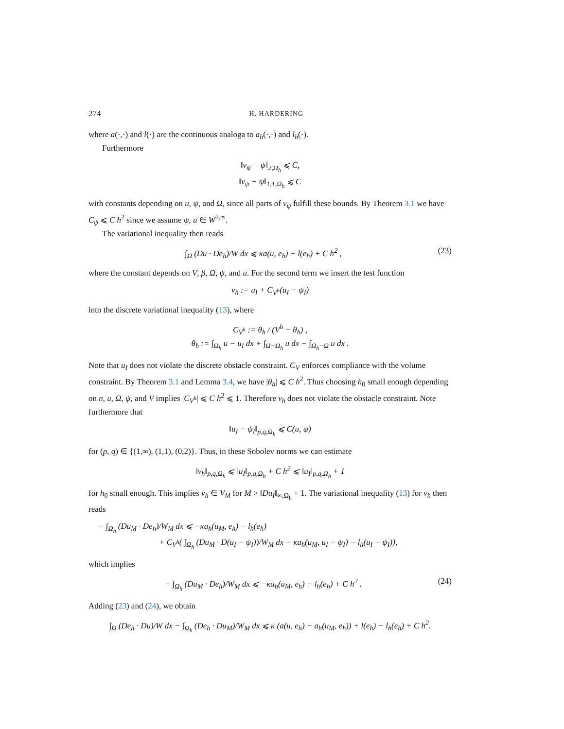274 H. HARDERING
where a(·,·) and l(·) are the continuous analoga to a<sub>h</sub>(·,·) and l<sub>h</sub>(·).
Furthermore
‖v<sub>ψ</sub> − ψ‖<sub>2,Ω<sub>h</sub></sub> ⩽ C,
‖v<sub>ψ</sub> − ψ‖<sub>1,1,Ω<sub>h</sub></sub> ⩽ C
with constants depending on u, ψ, and Ω, since all parts of v<sub>ψ</sub> fulfill these bounds. By Theorem 3.1 we have C<sub>ψ</sub> ⩽ C h<sup>2</sup> since we assume ψ, u ∈ W<sup>2,∞</sup>.
The variational inequality then reads
∫<sub>Ω</sub> (Du · De<sub>h</sub>)/W dx ⩽ κa(u, e<sub>h</sub>) + l(e<sub>h</sub>) + C h<sup>2</sup> , (23)
where the constant depends on V, β, Ω, ψ, and u. For the second term we insert the test function
v<sub>h</sub> := u<sub>I</sub> + C<sub>V<sup>h</sup></sub>(u<sub>I</sub> − ψ<sub>I</sub>)
into the discrete variational inequality (13), where
C<sub>V<sup>h</sup></sub> := θ<sub>h</sub> / (V<sup>h</sup> − θ<sub>h</sub>) ,
θ<sub>h</sub> := ∫<sub>Ω<sub>h</sub></sub> u − u<sub>I</sub> dx + ∫<sub>Ω−Ω<sub>h</sub></sub> u dx − ∫<sub>Ω<sub>h</sub>−Ω</sub> u dx .
Note that u<sub>I</sub> does not violate the discrete obstacle constraint. C<sub>V</sub> enforces compliance with the volume constraint. By Theorem 3.1 and Lemma 3.4, we have |θ<sub>h</sub>| ⩽ C h<sup>2</sup>. Thus choosing h<sub>0</sub> small enough depending on n, u, Ω, ψ, and V implies |C<sub>V<sup>h</sup></sub>| ⩽ C h<sup>2</sup> ⩽ 1. Therefore v<sub>h</sub> does not violate the obstacle constraint. Note furthermore that
‖u<sub>I</sub> − ψ<sub>I</sub>‖<sub>p,q,Ω<sub>h</sub></sub> ⩽ C(u, ψ)
for (p, q) ∈ {(1,∞), (1,1), (0,2)}. Thus, in these Sobolev norms we can estimate
‖v<sub>h</sub>‖<sub>p,q,Ω<sub>h</sub></sub> ⩽ ‖u<sub>I</sub>‖<sub>p,q,Ω<sub>h</sub></sub> + C h<sup>2</sup> ⩽ ‖u<sub>I</sub>‖<sub>p,q,Ω<sub>h</sub></sub> + 1
for h<sub>0</sub> small enough. This implies v<sub>h</sub> ∈ V<sub>M</sub> for M > ‖Du<sub>I</sub>‖<sub>∞,Ω<sub>h</sub></sub> + 1. The variational inequality (13) for v<sub>h</sub> then reads
− ∫<sub>Ω<sub>h</sub></sub> (Du<sub>M</sub> · De<sub>h</sub>)/W<sub>M</sub> dx ⩽ −κa<sub>h</sub>(u<sub>M</sub>, e<sub>h</sub>) − l<sub>h</sub>(e<sub>h</sub>)
+ C<sub>V<sup>h</sup></sub>( ∫<sub>Ω<sub>h</sub></sub> (Du<sub>M</sub> · D(u<sub>I</sub> − ψ<sub>I</sub>))/W<sub>M</sub> dx − κa<sub>h</sub>(u<sub>M</sub>, u<sub>I</sub> − ψ<sub>I</sub>) − l<sub>h</sub>(u<sub>I</sub> − ψ<sub>I</sub>)),
which implies
− ∫<sub>Ω<sub>h</sub></sub> (Du<sub>M</sub> · De<sub>h</sub>)/W<sub>M</sub> dx ⩽ −κa<sub>h</sub>(u<sub>M</sub>, e<sub>h</sub>) − l<sub>h</sub>(e<sub>h</sub>) + C h<sup>2</sup> . (24)
Adding (23) and (24), we obtain
∫<sub>Ω</sub> (De<sub>h</sub> · Du)/W dx − ∫<sub>Ω<sub>h</sub></sub> (De<sub>h</sub> · Du<sub>M</sub>)/W<sub>M</sub> dx ⩽ κ (a(u, e<sub>h</sub>) − a<sub>h</sub>(u<sub>M</sub>, e<sub>h</sub>)) + l(e<sub>h</sub>) − l<sub>h</sub>(e<sub>h</sub>) + C h<sup>2</sup>.